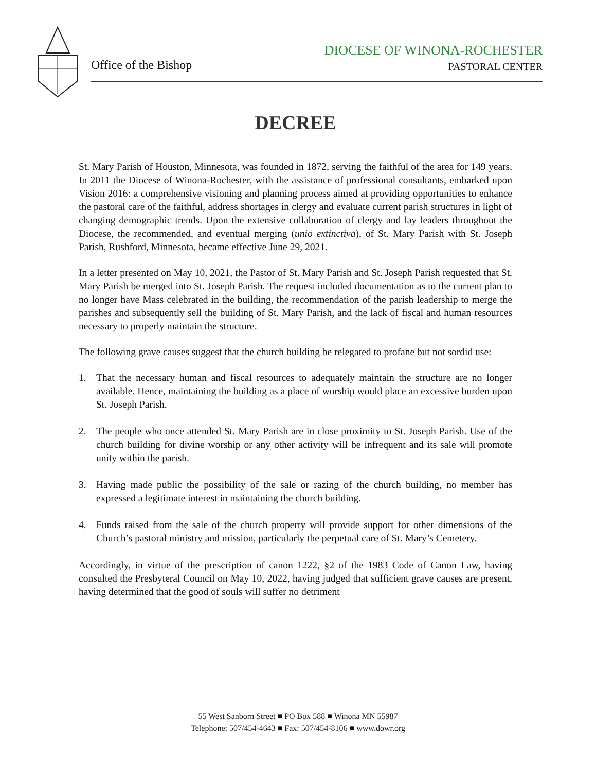Office of the Bishop
DIOCESE OF WINONA-ROCHESTER
PASTORAL CENTER
DECREE
St. Mary Parish of Houston, Minnesota, was founded in 1872, serving the faithful of the area for 149 years. In 2011 the Diocese of Winona-Rochester, with the assistance of professional consultants, embarked upon Vision 2016: a comprehensive visioning and planning process aimed at providing opportunities to enhance the pastoral care of the faithful, address shortages in clergy and evaluate current parish structures in light of changing demographic trends. Upon the extensive collaboration of clergy and lay leaders throughout the Diocese, the recommended, and eventual merging (unio extinctiva), of St. Mary Parish with St. Joseph Parish, Rushford, Minnesota, became effective June 29, 2021.
In a letter presented on May 10, 2021, the Pastor of St. Mary Parish and St. Joseph Parish requested that St. Mary Parish be merged into St. Joseph Parish. The request included documentation as to the current plan to no longer have Mass celebrated in the building, the recommendation of the parish leadership to merge the parishes and subsequently sell the building of St. Mary Parish, and the lack of fiscal and human resources necessary to properly maintain the structure.
The following grave causes suggest that the church building be relegated to profane but not sordid use:
1. That the necessary human and fiscal resources to adequately maintain the structure are no longer available. Hence, maintaining the building as a place of worship would place an excessive burden upon St. Joseph Parish.
2. The people who once attended St. Mary Parish are in close proximity to St. Joseph Parish. Use of the church building for divine worship or any other activity will be infrequent and its sale will promote unity within the parish.
3. Having made public the possibility of the sale or razing of the church building, no member has expressed a legitimate interest in maintaining the church building.
4. Funds raised from the sale of the church property will provide support for other dimensions of the Church’s pastoral ministry and mission, particularly the perpetual care of St. Mary’s Cemetery.
Accordingly, in virtue of the prescription of canon 1222, §2 of the 1983 Code of Canon Law, having consulted the Presbyteral Council on May 10, 2022, having judged that sufficient grave causes are present, having determined that the good of souls will suffer no detriment
55 West Sanborn Street ■ PO Box 588 ■ Winona MN 55987
Telephone: 507/454-4643 ■ Fax: 507/454-8106 ■ www.dowr.org